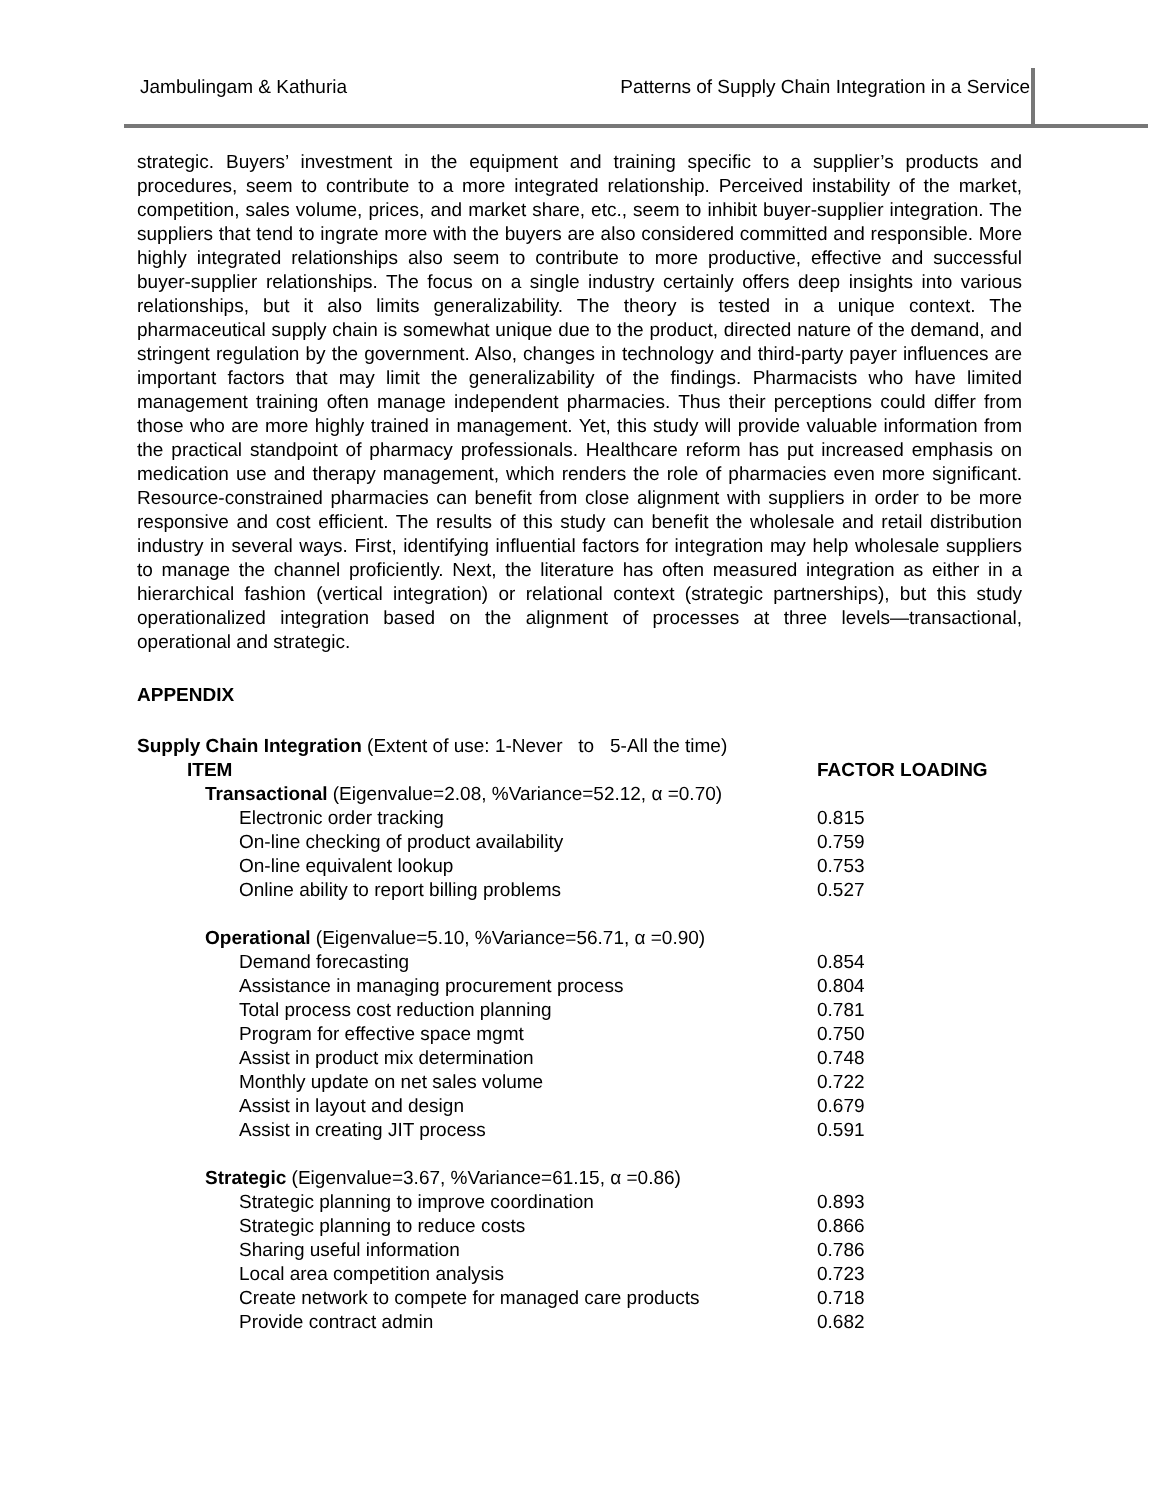Jambulingam & Kathuria Patterns of Supply Chain Integration in a Service
strategic. Buyers’ investment in the equipment and training specific to a supplier’s products and procedures, seem to contribute to a more integrated relationship. Perceived instability of the market, competition, sales volume, prices, and market share, etc., seem to inhibit buyer-supplier integration. The suppliers that tend to ingrate more with the buyers are also considered committed and responsible. More highly integrated relationships also seem to contribute to more productive, effective and successful buyer-supplier relationships. The focus on a single industry certainly offers deep insights into various relationships, but it also limits generalizability. The theory is tested in a unique context. The pharmaceutical supply chain is somewhat unique due to the product, directed nature of the demand, and stringent regulation by the government. Also, changes in technology and third-party payer influences are important factors that may limit the generalizability of the findings. Pharmacists who have limited management training often manage independent pharmacies. Thus their perceptions could differ from those who are more highly trained in management. Yet, this study will provide valuable information from the practical standpoint of pharmacy professionals. Healthcare reform has put increased emphasis on medication use and therapy management, which renders the role of pharmacies even more significant. Resource-constrained pharmacies can benefit from close alignment with suppliers in order to be more responsive and cost efficient. The results of this study can benefit the wholesale and retail distribution industry in several ways. First, identifying influential factors for integration may help wholesale suppliers to manage the channel proficiently. Next, the literature has often measured integration as either in a hierarchical fashion (vertical integration) or relational context (strategic partnerships), but this study operationalized integration based on the alignment of processes at three levels—transactional, operational and strategic.
APPENDIX
| Supply Chain Integration (Extent of use: 1-Never to 5-All the time) | |
| ITEM | FACTOR LOADING |
| Transactional (Eigenvalue=2.08, %Variance=52.12, α =0.70) | |
| Electronic order tracking | 0.815 |
| On-line checking of product availability | 0.759 |
| On-line equivalent lookup | 0.753 |
| Online ability to report billing problems | 0.527 |
| Operational (Eigenvalue=5.10, %Variance=56.71, α =0.90) | |
| Demand forecasting | 0.854 |
| Assistance in managing procurement process | 0.804 |
| Total process cost reduction planning | 0.781 |
| Program for effective space mgmt | 0.750 |
| Assist in product mix determination | 0.748 |
| Monthly update on net sales volume | 0.722 |
| Assist in layout and design | 0.679 |
| Assist in creating JIT process | 0.591 |
| Strategic (Eigenvalue=3.67, %Variance=61.15, α =0.86) | |
| Strategic planning to improve coordination | 0.893 |
| Strategic planning to reduce costs | 0.866 |
| Sharing useful information | 0.786 |
| Local area competition analysis | 0.723 |
| Create network to compete for managed care products | 0.718 |
| Provide contract admin | 0.682 |